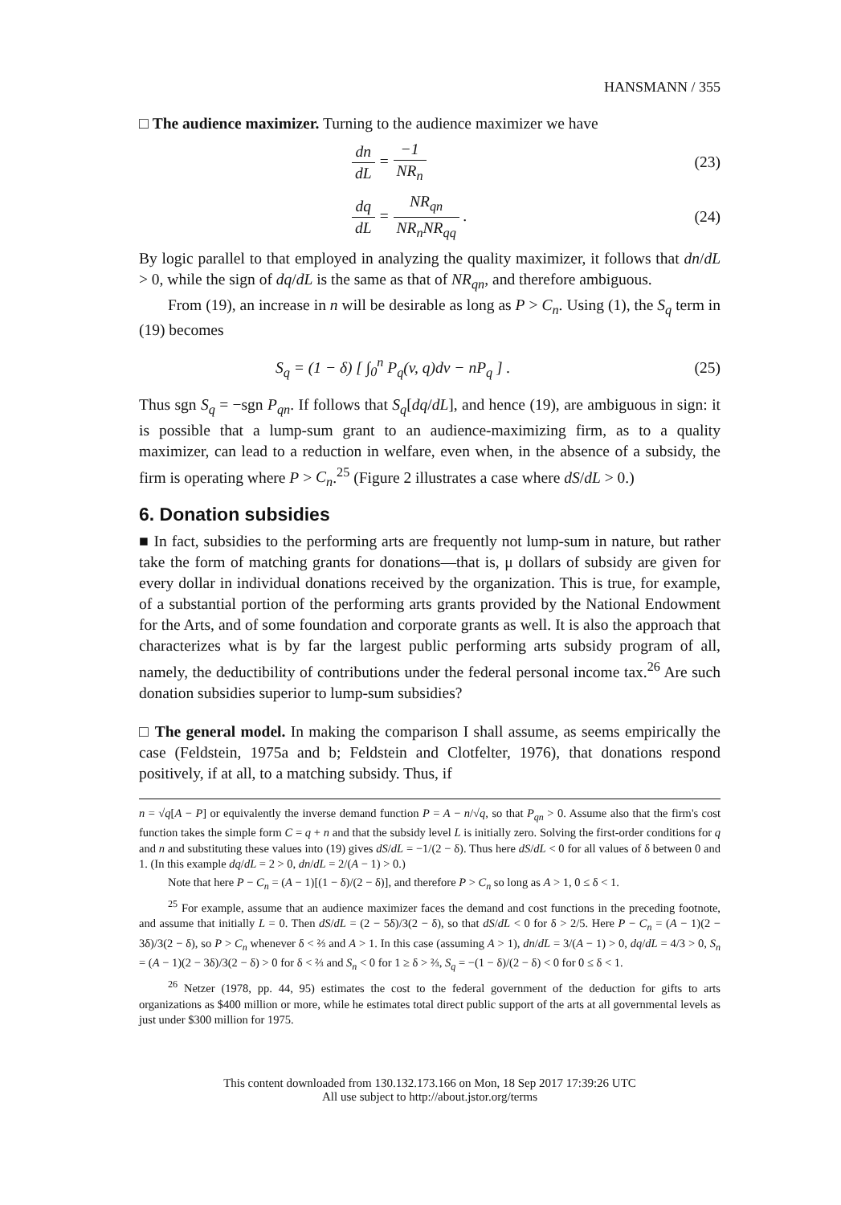HANSMANN / 355
□ The audience maximizer. Turning to the audience maximizer we have
dn dL = −1 NR<sub>n</sub> (23)
dq dL = NR<sub>qn</sub> NR<sub>n</sub>NR<sub>qq</sub> . (24)
By logic parallel to that employed in analyzing the quality maximizer, it follows that dn/dL > 0, while the sign of dq/dL is the same as that of NR<sub>qn</sub>, and therefore ambiguous.
From (19), an increase in n will be desirable as long as P > C<sub>n</sub>. Using (1), the S<sub>q</sub> term in (19) becomes
S<sub>q</sub> = (1 − δ) [ ∫<sub>0</sub><sup>n</sup> P<sub>q</sub>(v, q)dv − nP<sub>q</sub> ] . (25)
Thus sgn S<sub>q</sub> = −sgn P<sub>qn</sub>. If follows that S<sub>q</sub>[dq/dL], and hence (19), are ambiguous in sign: it is possible that a lump-sum grant to an audience-maximizing firm, as to a quality maximizer, can lead to a reduction in welfare, even when, in the absence of a subsidy, the firm is operating where P > C<sub>n</sub>.<sup>25</sup> (Figure 2 illustrates a case where dS/dL > 0.)
6. Donation subsidies
■ In fact, subsidies to the performing arts are frequently not lump-sum in nature, but rather take the form of matching grants for donations—that is, μ dollars of subsidy are given for every dollar in individual donations received by the organization. This is true, for example, of a substantial portion of the performing arts grants provided by the National Endowment for the Arts, and of some foundation and corporate grants as well. It is also the approach that characterizes what is by far the largest public performing arts subsidy program of all, namely, the deductibility of contributions under the federal personal income tax.<sup>26</sup> Are such donation subsidies superior to lump-sum subsidies?
□ The general model. In making the comparison I shall assume, as seems empirically the case (Feldstein, 1975a and b; Feldstein and Clotfelter, 1976), that donations respond positively, if at all, to a matching subsidy. Thus, if
n = √q[A − P] or equivalently the inverse demand function P = A − n/√q, so that P<sub>qn</sub> > 0. Assume also that the firm's cost function takes the simple form C = q + n and that the subsidy level L is initially zero. Solving the first-order conditions for q and n and substituting these values into (19) gives dS/dL = −1/(2 − δ). Thus here dS/dL < 0 for all values of δ between 0 and 1. (In this example dq/dL = 2 > 0, dn/dL = 2/(A − 1) > 0.)
Note that here P − C<sub>n</sub> = (A − 1)[(1 − δ)/(2 − δ)], and therefore P > C<sub>n</sub> so long as A > 1, 0 ≤ δ < 1.
<sup>25</sup> For example, assume that an audience maximizer faces the demand and cost functions in the preceding footnote, and assume that initially L = 0. Then dS/dL = (2 − 5δ)/3(2 − δ), so that dS/dL < 0 for δ > 2/5. Here P − C<sub>n</sub> = (A − 1)(2 − 3δ)/3(2 − δ), so P > C<sub>n</sub> whenever δ < ⅔ and A > 1. In this case (assuming A > 1), dn/dL = 3/(A − 1) > 0, dq/dL = 4/3 > 0, S<sub>n</sub> = (A − 1)(2 − 3δ)/3(2 − δ) > 0 for δ < ⅔ and S<sub>n</sub> < 0 for 1 ≥ δ > ⅔, S<sub>q</sub> = −(1 − δ)/(2 − δ) < 0 for 0 ≤ δ < 1.
<sup>26</sup> Netzer (1978, pp. 44, 95) estimates the cost to the federal government of the deduction for gifts to arts organizations as $400 million or more, while he estimates total direct public support of the arts at all governmental levels as just under $300 million for 1975.
This content downloaded from 130.132.173.166 on Mon, 18 Sep 2017 17:39:26 UTC
All use subject to http://about.jstor.org/terms